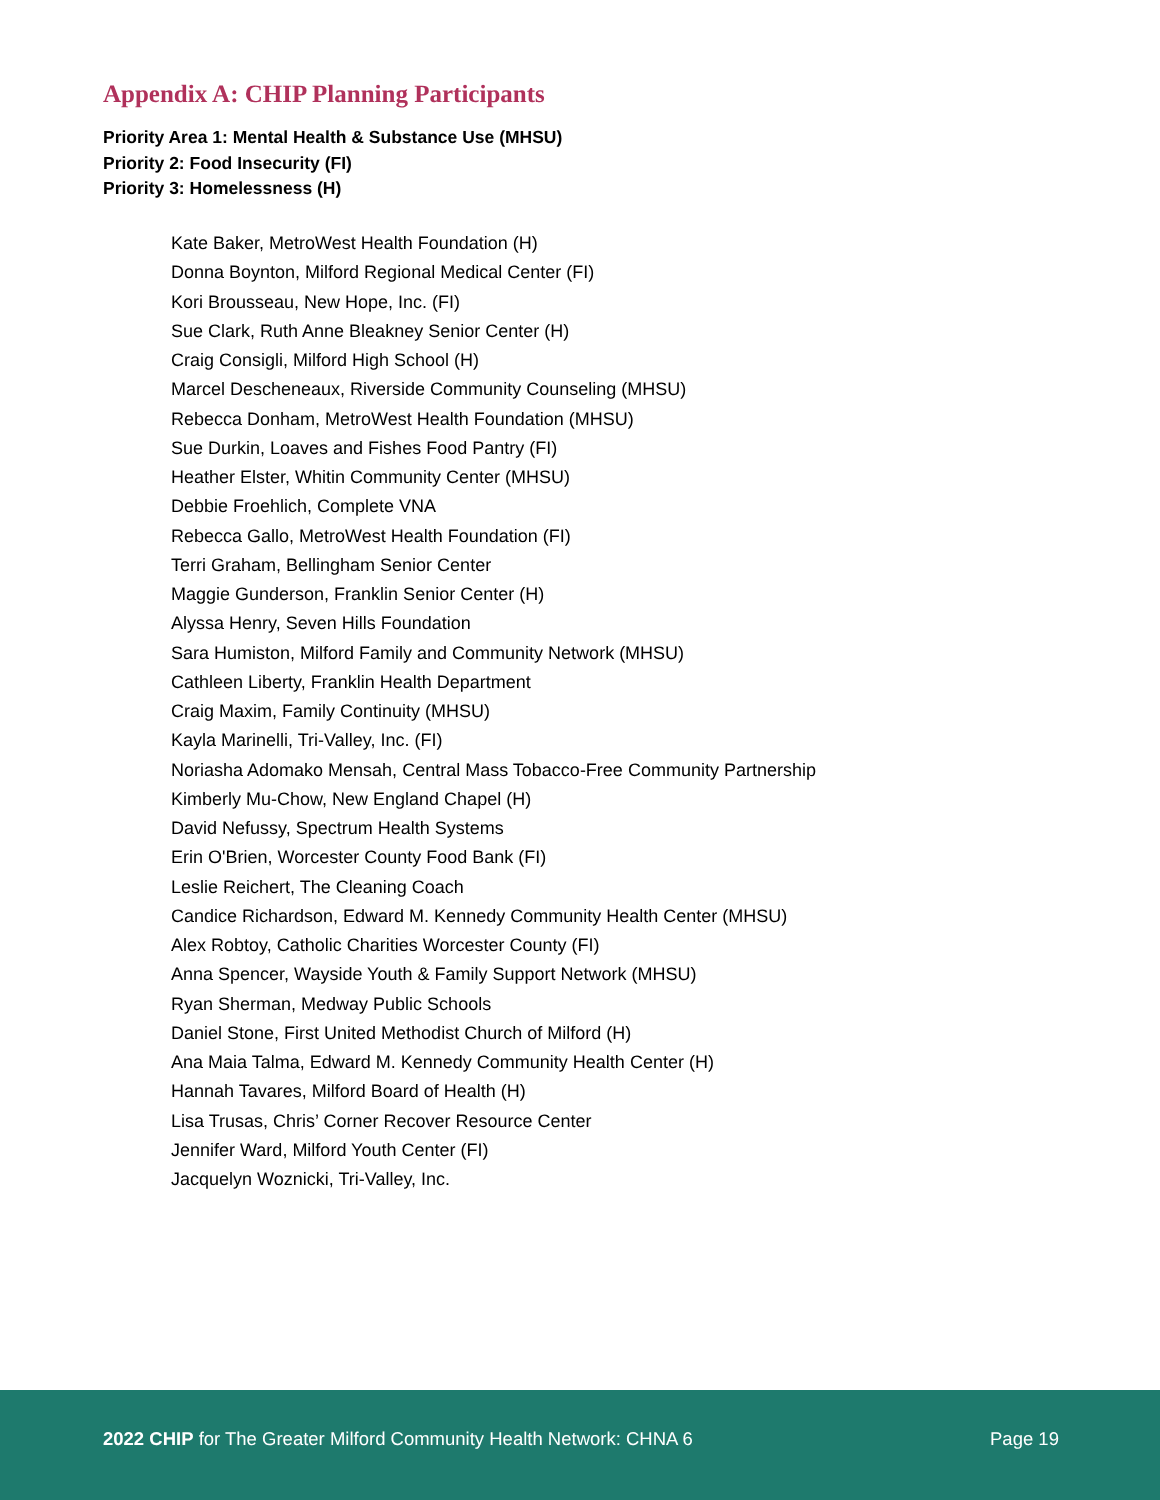Appendix A: CHIP Planning Participants
Priority Area 1: Mental Health & Substance Use (MHSU)
Priority 2: Food Insecurity (FI)
Priority 3: Homelessness (H)
Kate Baker, MetroWest Health Foundation (H)
Donna Boynton, Milford Regional Medical Center (FI)
Kori Brousseau, New Hope, Inc. (FI)
Sue Clark, Ruth Anne Bleakney Senior Center (H)
Craig Consigli, Milford High School (H)
Marcel Descheneaux, Riverside Community Counseling (MHSU)
Rebecca Donham, MetroWest Health Foundation (MHSU)
Sue Durkin, Loaves and Fishes Food Pantry (FI)
Heather Elster, Whitin Community Center (MHSU)
Debbie Froehlich, Complete VNA
Rebecca Gallo, MetroWest Health Foundation (FI)
Terri Graham, Bellingham Senior Center
Maggie Gunderson, Franklin Senior Center (H)
Alyssa Henry, Seven Hills Foundation
Sara Humiston, Milford Family and Community Network (MHSU)
Cathleen Liberty, Franklin Health Department
Craig Maxim, Family Continuity (MHSU)
Kayla Marinelli, Tri-Valley, Inc. (FI)
Noriasha Adomako Mensah, Central Mass Tobacco-Free Community Partnership
Kimberly Mu-Chow, New England Chapel (H)
David Nefussy, Spectrum Health Systems
Erin O'Brien, Worcester County Food Bank (FI)
Leslie Reichert, The Cleaning Coach
Candice Richardson, Edward M. Kennedy Community Health Center (MHSU)
Alex Robtoy, Catholic Charities Worcester County (FI)
Anna Spencer, Wayside Youth & Family Support Network (MHSU)
Ryan Sherman, Medway Public Schools
Daniel Stone, First United Methodist Church of Milford (H)
Ana Maia Talma, Edward M. Kennedy Community Health Center (H)
Hannah Tavares, Milford Board of Health (H)
Lisa Trusas, Chris’ Corner Recover Resource Center
Jennifer Ward, Milford Youth Center (FI)
Jacquelyn Woznicki, Tri-Valley, Inc.
2022 CHIP for The Greater Milford Community Health Network: CHNA 6 Page 19